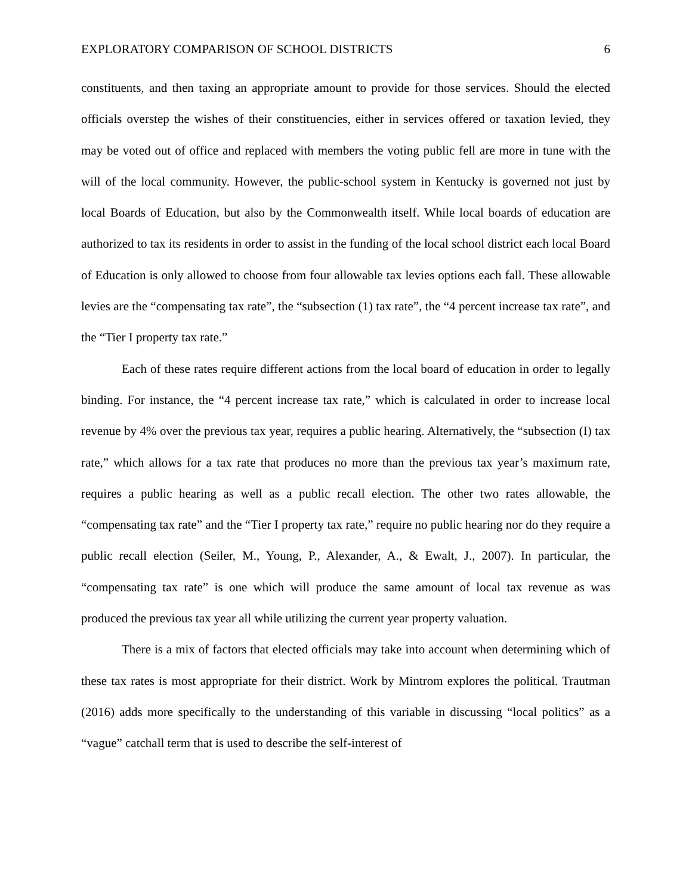EXPLORATORY COMPARISON OF SCHOOL DISTRICTS 6
constituents, and then taxing an appropriate amount to provide for those services. Should the elected officials overstep the wishes of their constituencies, either in services offered or taxation levied, they may be voted out of office and replaced with members the voting public fell are more in tune with the will of the local community. However, the public-school system in Kentucky is governed not just by local Boards of Education, but also by the Commonwealth itself. While local boards of education are authorized to tax its residents in order to assist in the funding of the local school district each local Board of Education is only allowed to choose from four allowable tax levies options each fall. These allowable levies are the “compensating tax rate”, the “subsection (1) tax rate”, the “4 percent increase tax rate”, and the “Tier I property tax rate.”
Each of these rates require different actions from the local board of education in order to legally binding. For instance, the “4 percent increase tax rate,” which is calculated in order to increase local revenue by 4% over the previous tax year, requires a public hearing. Alternatively, the “subsection (I) tax rate,” which allows for a tax rate that produces no more than the previous tax year’s maximum rate, requires a public hearing as well as a public recall election. The other two rates allowable, the “compensating tax rate” and the “Tier I property tax rate,” require no public hearing nor do they require a public recall election (Seiler, M., Young, P., Alexander, A., & Ewalt, J., 2007). In particular, the “compensating tax rate” is one which will produce the same amount of local tax revenue as was produced the previous tax year all while utilizing the current year property valuation.
There is a mix of factors that elected officials may take into account when determining which of these tax rates is most appropriate for their district. Work by Mintrom explores the political. Trautman (2016) adds more specifically to the understanding of this variable in discussing “local politics” as a “vague” catchall term that is used to describe the self-interest of